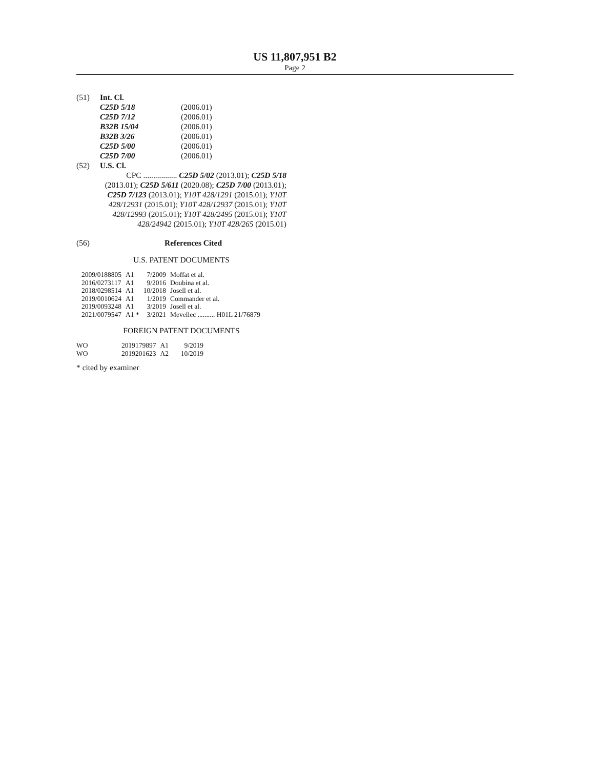US 11,807,951 B2
Page 2
(51) Int. Cl.
| C25D 5/18 | (2006.01) |
| C25D 7/12 | (2006.01) |
| B32B 15/04 | (2006.01) |
| B32B 3/26 | (2006.01) |
| C25D 5/00 | (2006.01) |
| C25D 7/00 | (2006.01) |
(52) U.S. Cl.
CPC ................. C25D 5/02 (2013.01); C25D 5/18 (2013.01); C25D 5/611 (2020.08); C25D 7/00 (2013.01); C25D 7/123 (2013.01); Y10T 428/1291 (2015.01); Y10T 428/12931 (2015.01); Y10T 428/12937 (2015.01); Y10T 428/12993 (2015.01); Y10T 428/2495 (2015.01); Y10T 428/24942 (2015.01); Y10T 428/265 (2015.01)
(56) References Cited
U.S. PATENT DOCUMENTS
| 2009/0188805 | A1 | 7/2009 | Moffat et al. |
| 2016/0273117 | A1 | 9/2016 | Doubina et al. |
| 2018/0298514 | A1 | 10/2018 | Josell et al. |
| 2019/0010624 | A1 | 1/2019 | Commander et al. |
| 2019/0093248 | A1 | 3/2019 | Josell et al. |
| 2021/0079547 | A1 * | 3/2021 | Mevellec .......... H01L 21/76879 |
FOREIGN PATENT DOCUMENTS
| WO | 2019179897 | A1 | 9/2019 |
| WO | 2019201623 | A2 | 10/2019 |
* cited by examiner